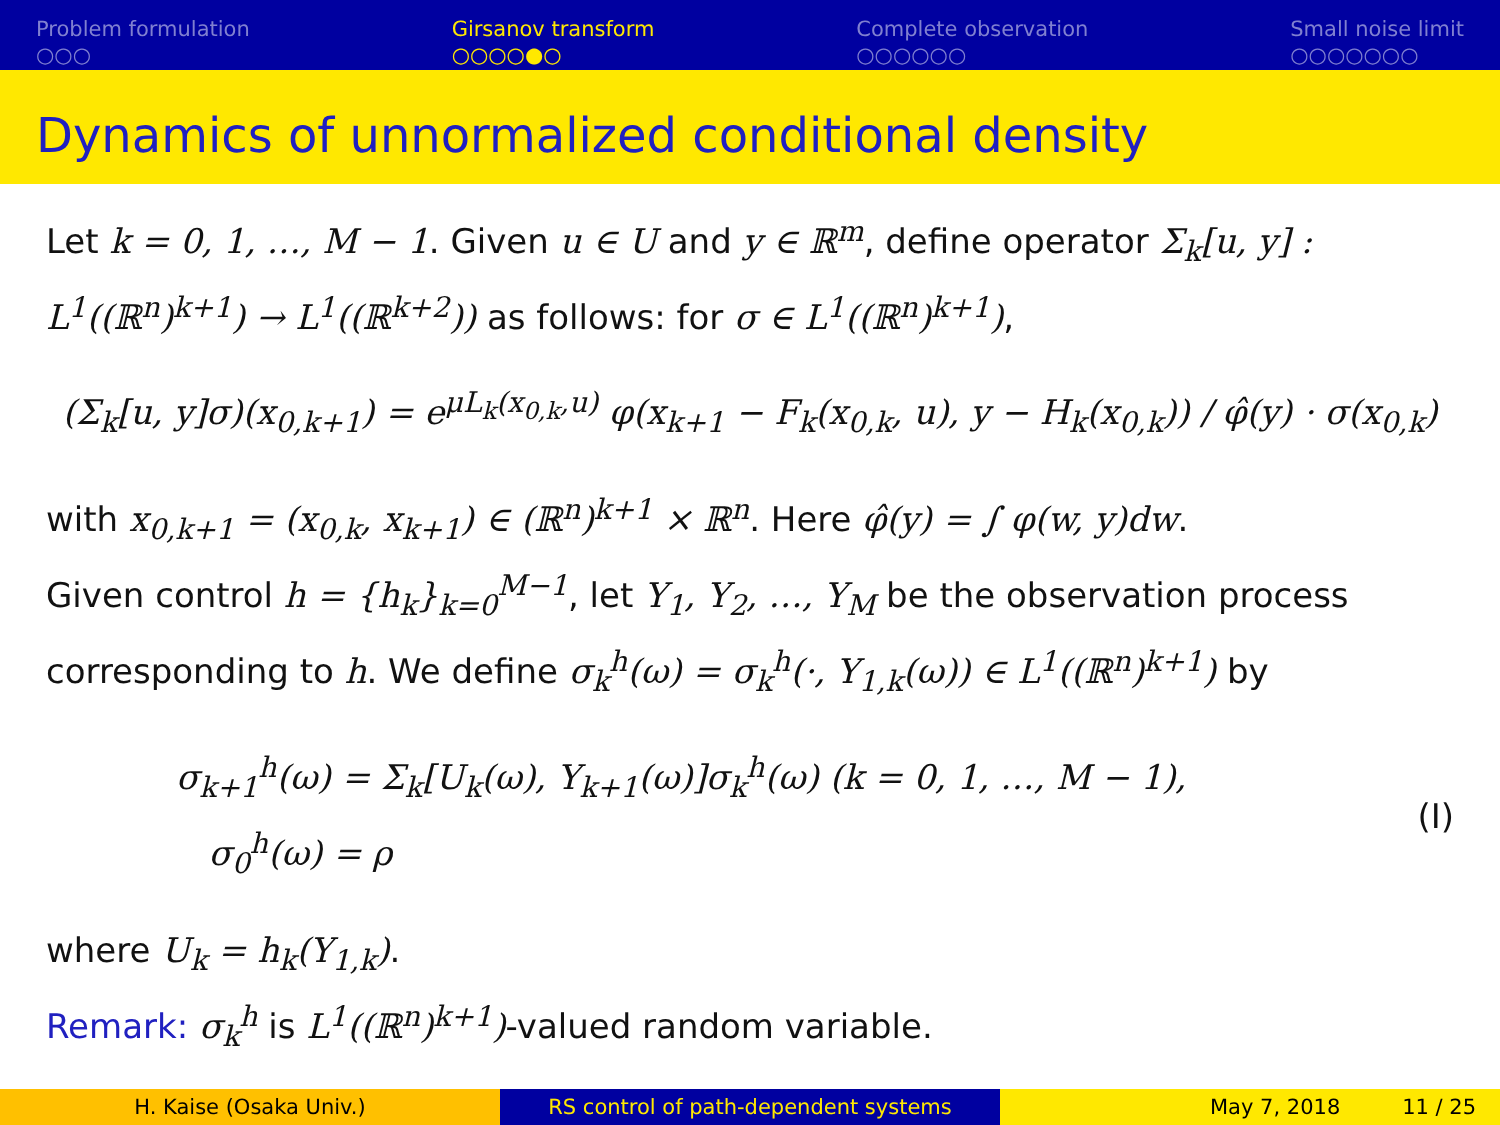Problem formulation
○○○
Girsanov transform
○○○○●○
Complete observation
○○○○○○
Small noise limit
○○○○○○○
Dynamics of unnormalized conditional density
Let k = 0, 1, …, M − 1. Given u ∈ U and y ∈ ℝ<sup>m</sup>, define operator Σ<sub>k</sub>[u, y] : L<sup>1</sup>((ℝ<sup>n</sup>)<sup>k+1</sup>) → L<sup>1</sup>((ℝ<sup>k+2</sup>)) as follows: for σ ∈ L<sup>1</sup>((ℝ<sup>n</sup>)<sup>k+1</sup>),
(Σ<sub>k</sub>[u, y]σ)(x<sub>0,k+1</sub>) = e<sup>μL<sub>k</sub>(x<sub>0,k</sub>,u)</sup> φ(x<sub>k+1</sub> − F<sub>k</sub>(x<sub>0,k</sub>, u), y − H<sub>k</sub>(x<sub>0,k</sub>)) / φ̂(y) · σ(x<sub>0,k</sub>)
with x<sub>0,k+1</sub> = (x<sub>0,k</sub>, x<sub>k+1</sub>) ∈ (ℝ<sup>n</sup>)<sup>k+1</sup> × ℝ<sup>n</sup>. Here φ̂(y) = ∫ φ(w, y)dw.
Given control h = {h<sub>k</sub>}<sub>k=0</sub><sup>M−1</sup>, let Y<sub>1</sub>, Y<sub>2</sub>, …, Y<sub>M</sub> be the observation process corresponding to h. We define σ<sub>k</sub><sup>h</sup>(ω) = σ<sub>k</sub><sup>h</sup>(·, Y<sub>1,k</sub>(ω)) ∈ L<sup>1</sup>((ℝ<sup>n</sup>)<sup>k+1</sup>) by
σ<sub>k+1</sub><sup>h</sup>(ω) = Σ<sub>k</sub>[U<sub>k</sub>(ω), Y<sub>k+1</sub>(ω)]σ<sub>k</sub><sup>h</sup>(ω) (k = 0, 1, …, M − 1),
σ<sub>0</sub><sup>h</sup>(ω) = ρ
(I)
where U<sub>k</sub> = h<sub>k</sub>(Y<sub>1,k</sub>).
Remark: σ<sub>k</sub><sup>h</sup> is L<sup>1</sup>((ℝ<sup>n</sup>)<sup>k+1</sup>)-valued random variable.
H. Kaise (Osaka Univ.) RS control of path-dependent systems May 7, 2018 11 / 25